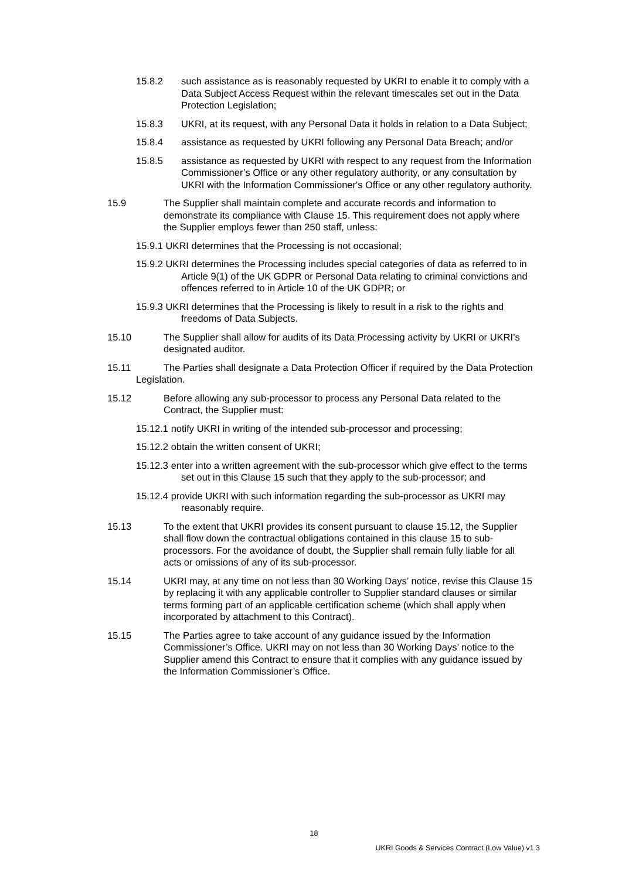15.8.2 such assistance as is reasonably requested by UKRI to enable it to comply with a Data Subject Access Request within the relevant timescales set out in the Data Protection Legislation;
15.8.3 UKRI, at its request, with any Personal Data it holds in relation to a Data Subject;
15.8.4 assistance as requested by UKRI following any Personal Data Breach; and/or
15.8.5 assistance as requested by UKRI with respect to any request from the Information Commissioner’s Office or any other regulatory authority, or any consultation by UKRI with the Information Commissioner's Office or any other regulatory authority.
15.9 The Supplier shall maintain complete and accurate records and information to demonstrate its compliance with Clause 15. This requirement does not apply where the Supplier employs fewer than 250 staff, unless:
15.9.1 UKRI determines that the Processing is not occasional;
15.9.2 UKRI determines the Processing includes special categories of data as referred to in Article 9(1) of the UK GDPR or Personal Data relating to criminal convictions and offences referred to in Article 10 of the UK GDPR; or
15.9.3 UKRI determines that the Processing is likely to result in a risk to the rights and freedoms of Data Subjects.
15.10 The Supplier shall allow for audits of its Data Processing activity by UKRI or UKRI’s designated auditor.
15.11 The Parties shall designate a Data Protection Officer if required by the Data Protection Legislation.
15.12 Before allowing any sub-processor to process any Personal Data related to the Contract, the Supplier must:
15.12.1 notify UKRI in writing of the intended sub-processor and processing;
15.12.2 obtain the written consent of UKRI;
15.12.3 enter into a written agreement with the sub-processor which give effect to the terms set out in this Clause 15 such that they apply to the sub-processor; and
15.12.4 provide UKRI with such information regarding the sub-processor as UKRI may reasonably require.
15.13 To the extent that UKRI provides its consent pursuant to clause 15.12, the Supplier shall flow down the contractual obligations contained in this clause 15 to sub-processors. For the avoidance of doubt, the Supplier shall remain fully liable for all acts or omissions of any of its sub-processor.
15.14 UKRI may, at any time on not less than 30 Working Days’ notice, revise this Clause 15 by replacing it with any applicable controller to Supplier standard clauses or similar terms forming part of an applicable certification scheme (which shall apply when incorporated by attachment to this Contract).
15.15 The Parties agree to take account of any guidance issued by the Information Commissioner’s Office. UKRI may on not less than 30 Working Days’ notice to the Supplier amend this Contract to ensure that it complies with any guidance issued by the Information Commissioner’s Office.
18
UKRI Goods & Services Contract (Low Value) v1.3